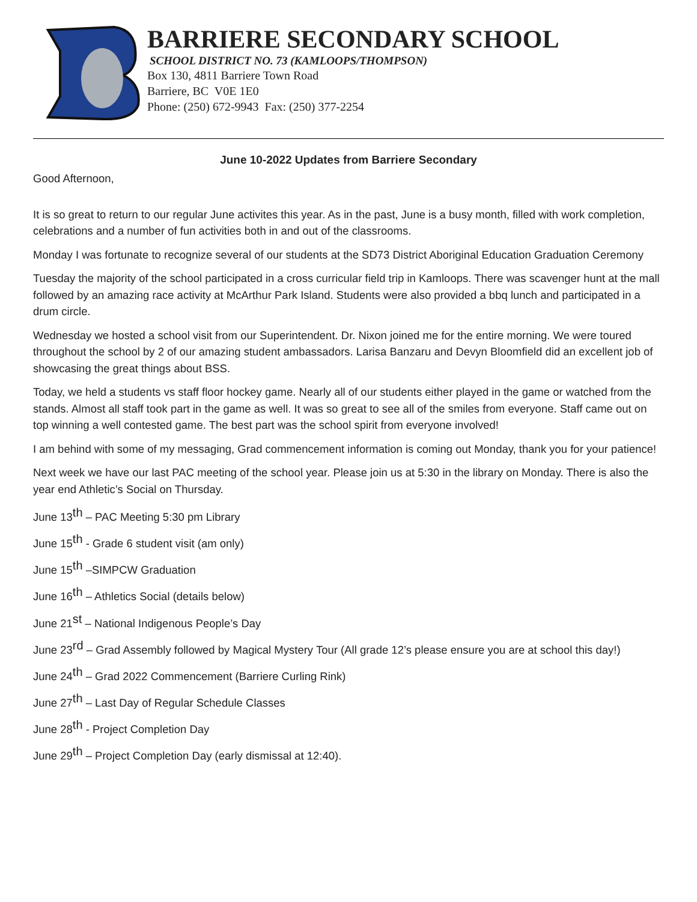BARRIERE SECONDARY SCHOOL
SCHOOL DISTRICT NO. 73 (KAMLOOPS/THOMPSON)
Box 130, 4811 Barriere Town Road
Barriere, BC V0E 1E0
Phone: (250) 672-9943 Fax: (250) 377-2254
June 10-2022 Updates from Barriere Secondary
Good Afternoon,
It is so great to return to our regular June activites this year. As in the past, June is a busy month, filled with work completion, celebrations and a number of fun activities both in and out of the classrooms.
Monday I was fortunate to recognize several of our students at the SD73 District Aboriginal Education Graduation Ceremony
Tuesday the majority of the school participated in a cross curricular field trip in Kamloops. There was scavenger hunt at the mall followed by an amazing race activity at McArthur Park Island. Students were also provided a bbq lunch and participated in a drum circle.
Wednesday we hosted a school visit from our Superintendent. Dr. Nixon joined me for the entire morning. We were toured throughout the school by 2 of our amazing student ambassadors. Larisa Banzaru and Devyn Bloomfield did an excellent job of showcasing the great things about BSS.
Today, we held a students vs staff floor hockey game. Nearly all of our students either played in the game or watched from the stands. Almost all staff took part in the game as well. It was so great to see all of the smiles from everyone. Staff came out on top winning a well contested game. The best part was the school spirit from everyone involved!
I am behind with some of my messaging, Grad commencement information is coming out Monday, thank you for your patience!
Next week we have our last PAC meeting of the school year. Please join us at 5:30 in the library on Monday. There is also the year end Athletic’s Social on Thursday.
June 13<sup>th</sup> – PAC Meeting 5:30 pm Library
June 15<sup>th</sup> - Grade 6 student visit (am only)
June 15<sup>th</sup> –SIMPCW Graduation
June 16<sup>th</sup> – Athletics Social (details below)
June 21<sup>st</sup> – National Indigenous People’s Day
June 23<sup>rd</sup> – Grad Assembly followed by Magical Mystery Tour (All grade 12’s please ensure you are at school this day!)
June 24<sup>th</sup> – Grad 2022 Commencement (Barriere Curling Rink)
June 27<sup>th</sup> – Last Day of Regular Schedule Classes
June 28<sup>th</sup> - Project Completion Day
June 29<sup>th</sup> – Project Completion Day (early dismissal at 12:40).